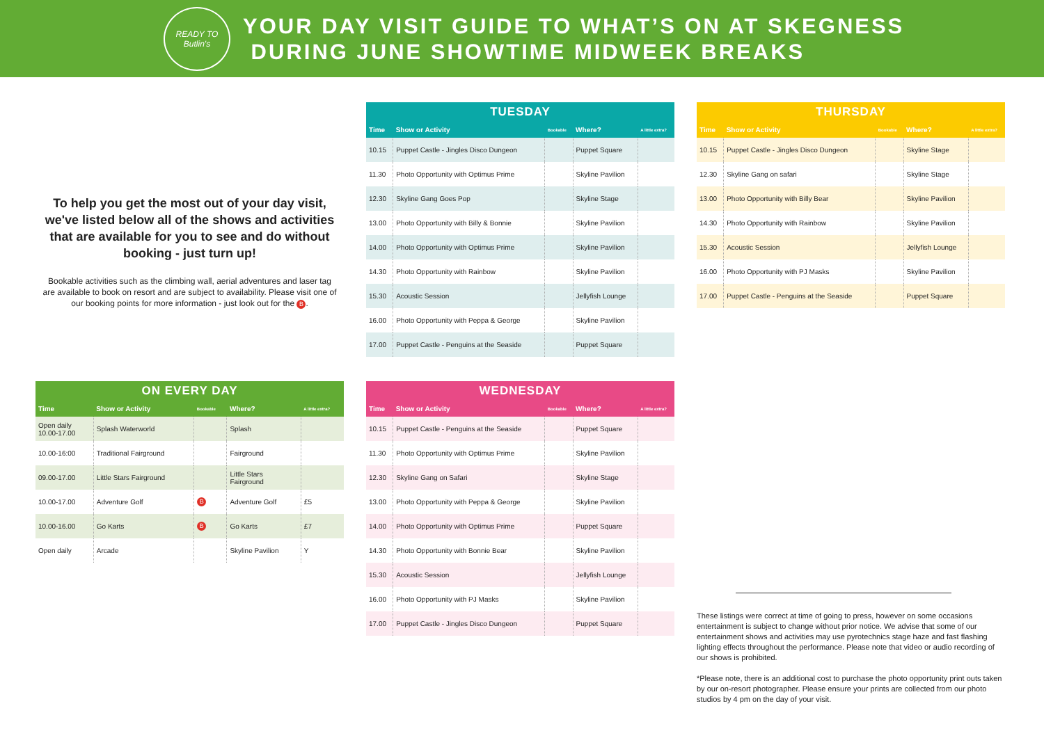READY TO Butlin's
YOUR DAY VISIT GUIDE TO WHAT’S ON AT SKEGNESS
DURING JUNE SHOWTIME MIDWEEK BREAKS
To help you get the most out of your day visit, we've listed below all of the shows and activities that are available for you to see and do without booking - just turn up!
Bookable activities such as the climbing wall, aerial adventures and laser tag are available to book on resort and are subject to availability. Please visit one of our booking points for more information - just look out for the B.
TUESDAY
| Time | Show or Activity | Bookable | Where? | A little extra? |
| --- | --- | --- | --- | --- |
| 10.15 | Puppet Castle - Jingles Disco Dungeon | | Puppet Square | |
| 11.30 | Photo Opportunity with Optimus Prime | | Skyline Pavilion | |
| 12.30 | Skyline Gang Goes Pop | | Skyline Stage | |
| 13.00 | Photo Opportunity with Billy & Bonnie | | Skyline Pavilion | |
| 14.00 | Photo Opportunity with Optimus Prime | | Skyline Pavilion | |
| 14.30 | Photo Opportunity with Rainbow | | Skyline Pavilion | |
| 15.30 | Acoustic Session | | Jellyfish Lounge | |
| 16.00 | Photo Opportunity with Peppa & George | | Skyline Pavilion | |
| 17.00 | Puppet Castle - Penguins at the Seaside | | Puppet Square | |
THURSDAY
| Time | Show or Activity | Bookable | Where? | A little extra? |
| --- | --- | --- | --- | --- |
| 10.15 | Puppet Castle - Jingles Disco Dungeon | | Skyline Stage | |
| 12.30 | Skyline Gang on safari | | Skyline Stage | |
| 13.00 | Photo Opportunity with Billy Bear | | Skyline Pavilion | |
| 14.30 | Photo Opportunity with Rainbow | | Skyline Pavilion | |
| 15.30 | Acoustic Session | | Jellyfish Lounge | |
| 16.00 | Photo Opportunity with PJ Masks | | Skyline Pavilion | |
| 17.00 | Puppet Castle - Penguins at the Seaside | | Puppet Square | |
ON EVERY DAY
| Time | Show or Activity | Bookable | Where? | A little extra? |
| --- | --- | --- | --- | --- |
| Open daily 10.00-17.00 | Splash Waterworld | | Splash | |
| 10.00-16:00 | Traditional Fairground | | Fairground | |
| 09.00-17.00 | Little Stars Fairground | | Little Stars Fairground | |
| 10.00-17.00 | Adventure Golf | B | Adventure Golf | £5 |
| 10.00-16.00 | Go Karts | B | Go Karts | £7 |
| Open daily | Arcade | | Skyline Pavilion | Y |
WEDNESDAY
| Time | Show or Activity | Bookable | Where? | A little extra? |
| --- | --- | --- | --- | --- |
| 10.15 | Puppet Castle - Penguins at the Seaside | | Puppet Square | |
| 11.30 | Photo Opportunity with Optimus Prime | | Skyline Pavilion | |
| 12.30 | Skyline Gang on Safari | | Skyline Stage | |
| 13.00 | Photo Opportunity with Peppa & George | | Skyline Pavilion | |
| 14.00 | Photo Opportunity with Optimus Prime | | Puppet Square | |
| 14.30 | Photo Opportunity with Bonnie Bear | | Skyline Pavilion | |
| 15.30 | Acoustic Session | | Jellyfish Lounge | |
| 16.00 | Photo Opportunity with PJ Masks | | Skyline Pavilion | |
| 17.00 | Puppet Castle - Jingles Disco Dungeon | | Puppet Square | |
These listings were correct at time of going to press, however on some occasions entertainment is subject to change without prior notice. We advise that some of our entertainment shows and activities may use pyrotechnics stage haze and fast flashing lighting effects throughout the performance. Please note that video or audio recording of our shows is prohibited.
*Please note, there is an additional cost to purchase the photo opportunity print outs taken by our on-resort photographer. Please ensure your prints are collected from our photo studios by 4 pm on the day of your visit.